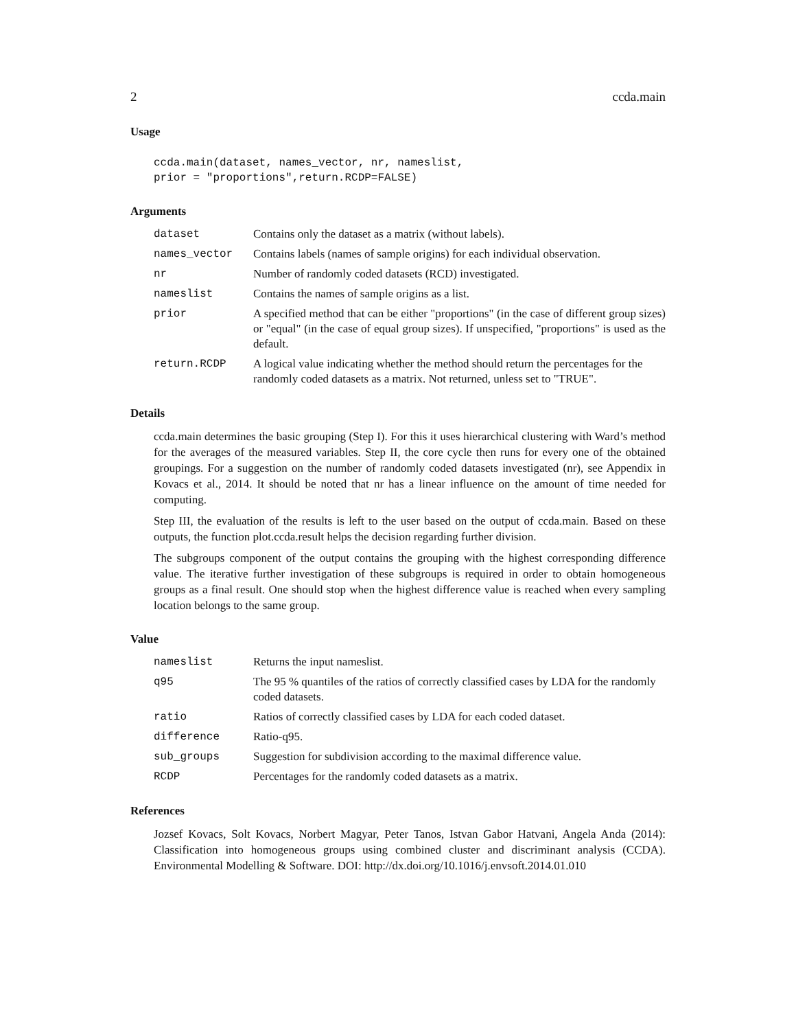2 ccda.main
Usage
ccda.main(dataset, names_vector, nr, nameslist,
prior = "proportions",return.RCDP=FALSE)
Arguments
| dataset | Contains only the dataset as a matrix (without labels). |
| names_vector | Contains labels (names of sample origins) for each individual observation. |
| nr | Number of randomly coded datasets (RCD) investigated. |
| nameslist | Contains the names of sample origins as a list. |
| prior | A specified method that can be either "proportions" (in the case of different group sizes) or "equal" (in the case of equal group sizes). If unspecified, "proportions" is used as the default. |
| return.RCDP | A logical value indicating whether the method should return the percentages for the randomly coded datasets as a matrix. Not returned, unless set to "TRUE". |
Details
ccda.main determines the basic grouping (Step I). For this it uses hierarchical clustering with Ward’s method for the averages of the measured variables. Step II, the core cycle then runs for every one of the obtained groupings. For a suggestion on the number of randomly coded datasets investigated (nr), see Appendix in Kovacs et al., 2014. It should be noted that nr has a linear influence on the amount of time needed for computing.
Step III, the evaluation of the results is left to the user based on the output of ccda.main. Based on these outputs, the function plot.ccda.result helps the decision regarding further division.
The subgroups component of the output contains the grouping with the highest corresponding difference value. The iterative further investigation of these subgroups is required in order to obtain homogeneous groups as a final result. One should stop when the highest difference value is reached when every sampling location belongs to the same group.
Value
| nameslist | Returns the input nameslist. |
| q95 | The 95 % quantiles of the ratios of correctly classified cases by LDA for the randomly coded datasets. |
| ratio | Ratios of correctly classified cases by LDA for each coded dataset. |
| difference | Ratio-q95. |
| sub_groups | Suggestion for subdivision according to the maximal difference value. |
| RCDP | Percentages for the randomly coded datasets as a matrix. |
References
Jozsef Kovacs, Solt Kovacs, Norbert Magyar, Peter Tanos, Istvan Gabor Hatvani, Angela Anda (2014): Classification into homogeneous groups using combined cluster and discriminant analysis (CCDA). Environmental Modelling & Software. DOI: http://dx.doi.org/10.1016/j.envsoft.2014.01.010